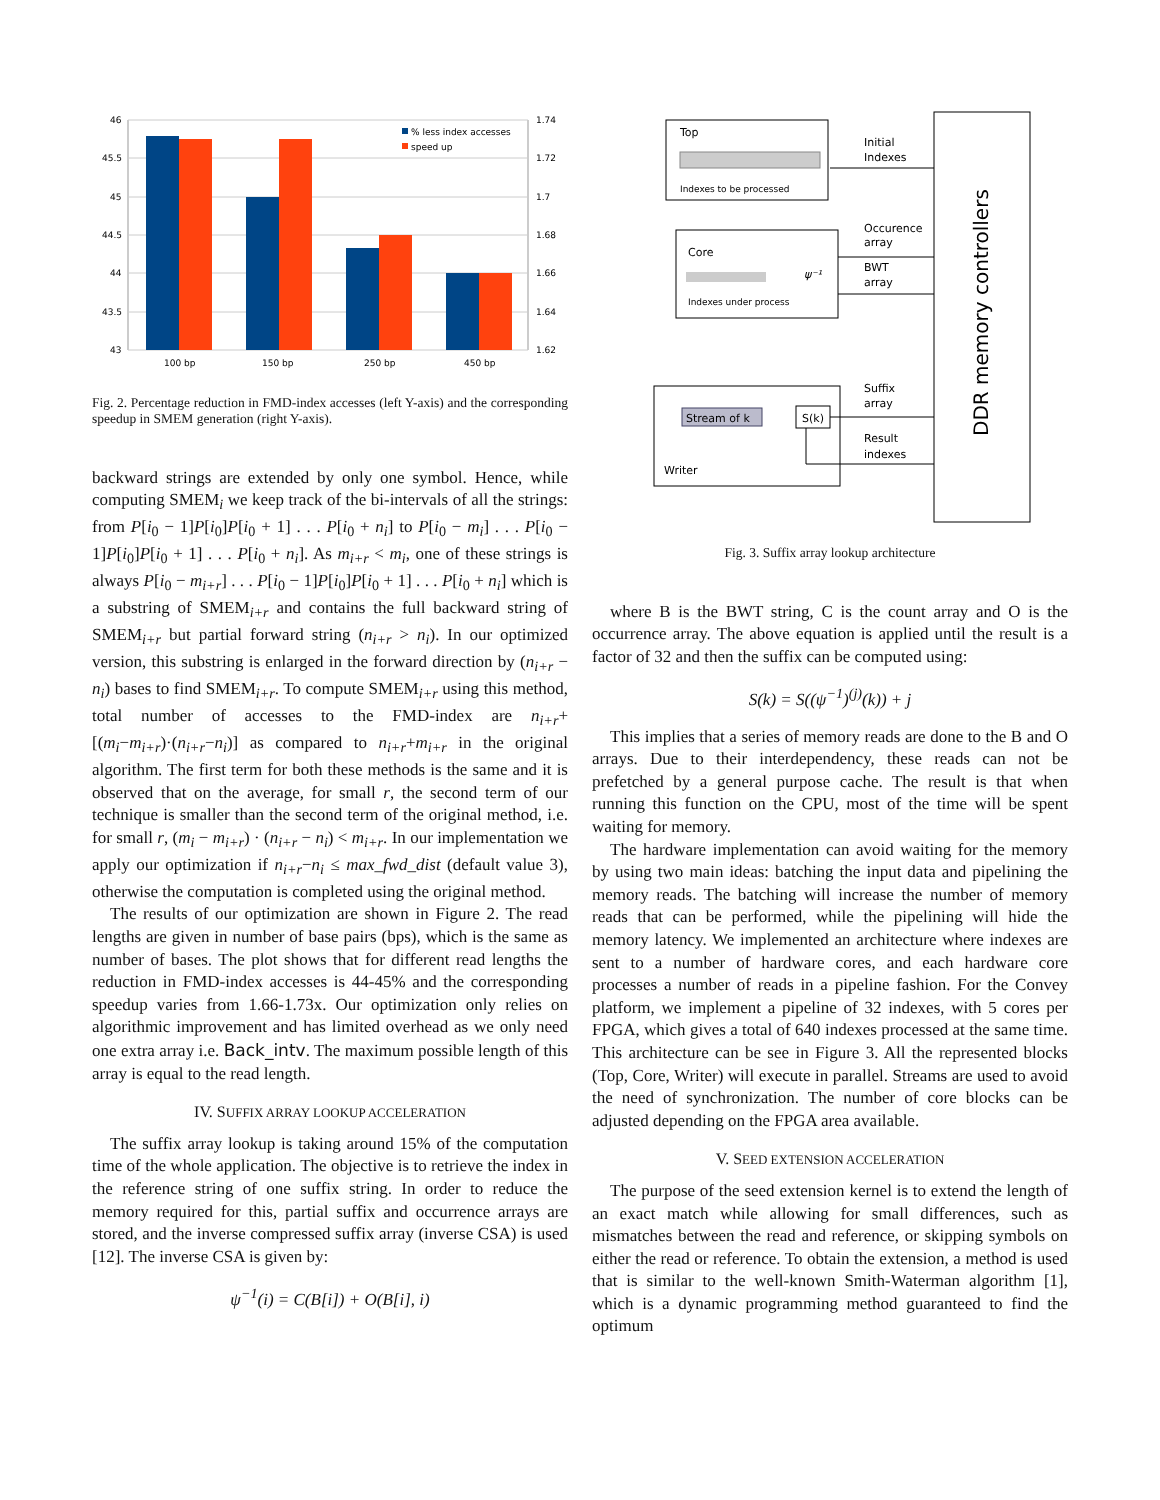46
45.5
45
44.5
44
43.5
43
1.74
1.72
1.7
1.68
1.66
1.64
1.62
100 bp
150 bp
250 bp
450 bp
% less index accesses
speed up
Fig. 2. Percentage reduction in FMD-index accesses (left Y-axis) and the corresponding speedup in SMEM generation (right Y-axis).
backward strings are extended by only one symbol. Hence, while computing SMEM<sub>i</sub> we keep track of the bi-intervals of all the strings: from P[i<sub>0</sub> − 1]P[i<sub>0</sub>]P[i<sub>0</sub> + 1] . . . P[i<sub>0</sub> + n<sub>i</sub>] to P[i<sub>0</sub> − m<sub>i</sub>] . . . P[i<sub>0</sub> − 1]P[i<sub>0</sub>]P[i<sub>0</sub> + 1] . . . P[i<sub>0</sub> + n<sub>i</sub>]. As m<sub>i+r</sub> < m<sub>i</sub>, one of these strings is always P[i<sub>0</sub> − m<sub>i+r</sub>] . . . P[i<sub>0</sub> − 1]P[i<sub>0</sub>]P[i<sub>0</sub> + 1] . . . P[i<sub>0</sub> + n<sub>i</sub>] which is a substring of SMEM<sub>i+r</sub> and contains the full backward string of SMEM<sub>i+r</sub> but partial forward string (n<sub>i+r</sub> > n<sub>i</sub>). In our optimized version, this substring is enlarged in the forward direction by (n<sub>i+r</sub> − n<sub>i</sub>) bases to find SMEM<sub>i+r</sub>. To compute SMEM<sub>i+r</sub> using this method, total number of accesses to the FMD-index are n<sub>i+r</sub>+[(m<sub>i</sub>−m<sub>i+r</sub>)·(n<sub>i+r</sub>−n<sub>i</sub>)] as compared to n<sub>i+r</sub>+m<sub>i+r</sub> in the original algorithm. The first term for both these methods is the same and it is observed that on the average, for small r, the second term of our technique is smaller than the second term of the original method, i.e. for small r, (m<sub>i</sub> − m<sub>i+r</sub>) · (n<sub>i+r</sub> − n<sub>i</sub>) < m<sub>i+r</sub>. In our implementation we apply our optimization if n<sub>i+r</sub>−n<sub>i</sub> ≤ max_fwd_dist (default value 3), otherwise the computation is completed using the original method.
The results of our optimization are shown in Figure 2. The read lengths are given in number of base pairs (bps), which is the same as number of bases. The plot shows that for different read lengths the reduction in FMD-index accesses is 44-45% and the corresponding speedup varies from 1.66-1.73x. Our optimization only relies on algorithmic improvement and has limited overhead as we only need one extra array i.e. Back_intv. The maximum possible length of this array is equal to the read length.
IV. SUFFIX ARRAY LOOKUP ACCELERATION
The suffix array lookup is taking around 15% of the computation time of the whole application. The objective is to retrieve the index in the reference string of one suffix string. In order to reduce the memory required for this, partial suffix and occurrence arrays are stored, and the inverse compressed suffix array (inverse CSA) is used [12]. The inverse CSA is given by:
ψ<sup>−1</sup>(i) = C(B[i]) + O(B[i], i)
DDR memory controllers
Top
Indexes to be processed
Initial
Indexes
Core
ψ⁻¹
Indexes under process
Occurence
array
BWT
array
Stream of k
S(k)
Writer
Suffix
array
Result
indexes
Fig. 3. Suffix array lookup architecture
where B is the BWT string, C is the count array and O is the occurrence array. The above equation is applied until the result is a factor of 32 and then the suffix can be computed using:
S(k) = S((ψ<sup>−1</sup>)<sup>(j)</sup>(k)) + j
This implies that a series of memory reads are done to the B and O arrays. Due to their interdependency, these reads can not be prefetched by a general purpose cache. The result is that when running this function on the CPU, most of the time will be spent waiting for memory.
The hardware implementation can avoid waiting for the memory by using two main ideas: batching the input data and pipelining the memory reads. The batching will increase the number of memory reads that can be performed, while the pipelining will hide the memory latency. We implemented an architecture where indexes are sent to a number of hardware cores, and each hardware core processes a number of reads in a pipeline fashion. For the Convey platform, we implement a pipeline of 32 indexes, with 5 cores per FPGA, which gives a total of 640 indexes processed at the same time. This architecture can be see in Figure 3. All the represented blocks (Top, Core, Writer) will execute in parallel. Streams are used to avoid the need of synchronization. The number of core blocks can be adjusted depending on the FPGA area available.
V. SEED EXTENSION ACCELERATION
The purpose of the seed extension kernel is to extend the length of an exact match while allowing for small differences, such as mismatches between the read and reference, or skipping symbols on either the read or reference. To obtain the extension, a method is used that is similar to the well-known Smith-Waterman algorithm [1], which is a dynamic programming method guaranteed to find the optimum